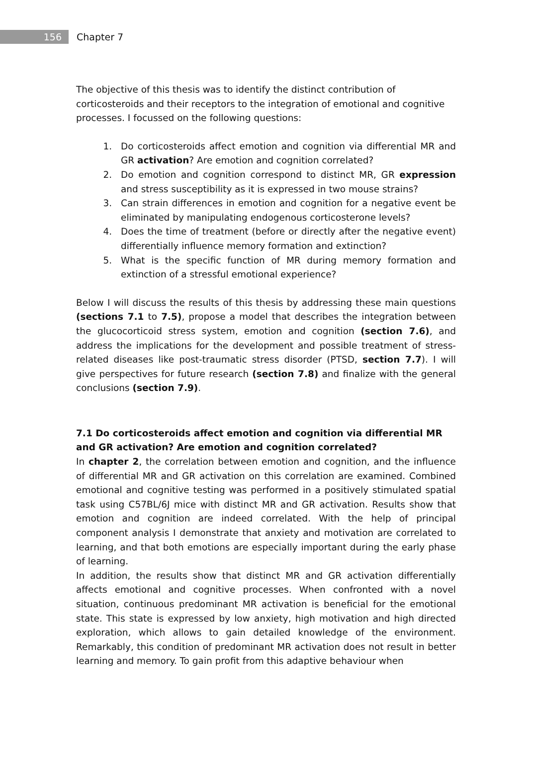156
Chapter 7
The objective of this thesis was to identify the distinct contribution of corticosteroids and their receptors to the integration of emotional and cognitive processes. I focussed on the following questions:
1. Do corticosteroids affect emotion and cognition via differential MR and GR activation? Are emotion and cognition correlated?
2. Do emotion and cognition correspond to distinct MR, GR expression and stress susceptibility as it is expressed in two mouse strains?
3. Can strain differences in emotion and cognition for a negative event be eliminated by manipulating endogenous corticosterone levels?
4. Does the time of treatment (before or directly after the negative event) differentially influence memory formation and extinction?
5. What is the specific function of MR during memory formation and extinction of a stressful emotional experience?
Below I will discuss the results of this thesis by addressing these main questions (sections 7.1 to 7.5), propose a model that describes the integration between the glucocorticoid stress system, emotion and cognition (section 7.6), and address the implications for the development and possible treatment of stress-related diseases like post-traumatic stress disorder (PTSD, section 7.7). I will give perspectives for future research (section 7.8) and finalize with the general conclusions (section 7.9).
7.1 Do corticosteroids affect emotion and cognition via differential MR and GR activation? Are emotion and cognition correlated?
In chapter 2, the correlation between emotion and cognition, and the influence of differential MR and GR activation on this correlation are examined. Combined emotional and cognitive testing was performed in a positively stimulated spatial task using C57BL/6J mice with distinct MR and GR activation. Results show that emotion and cognition are indeed correlated. With the help of principal component analysis I demonstrate that anxiety and motivation are correlated to learning, and that both emotions are especially important during the early phase of learning.
In addition, the results show that distinct MR and GR activation differentially affects emotional and cognitive processes. When confronted with a novel situation, continuous predominant MR activation is beneficial for the emotional state. This state is expressed by low anxiety, high motivation and high directed exploration, which allows to gain detailed knowledge of the environment. Remarkably, this condition of predominant MR activation does not result in better learning and memory. To gain profit from this adaptive behaviour when